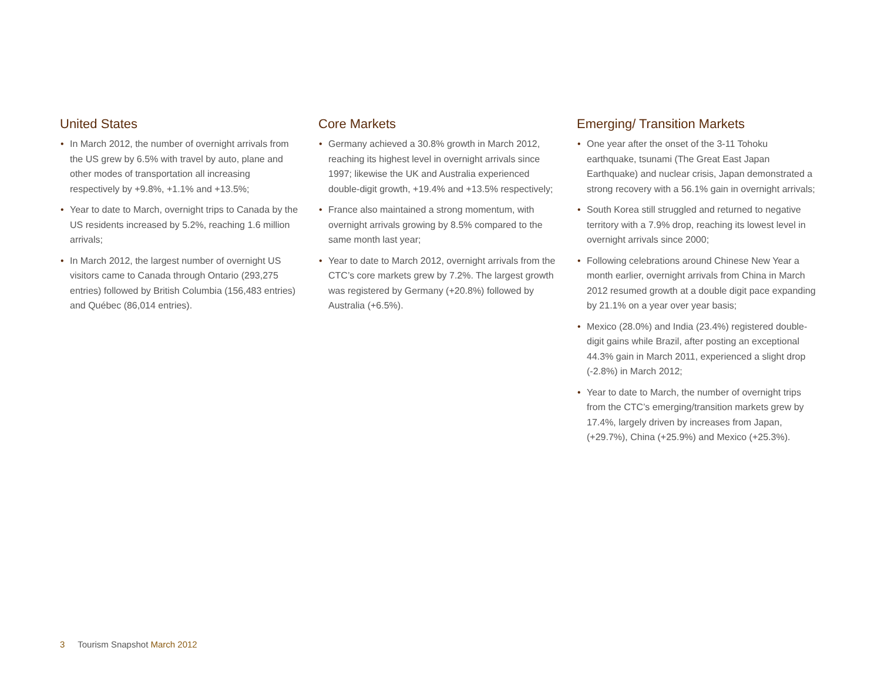United States
• In March 2012, the number of overnight arrivals from the US grew by 6.5% with travel by auto, plane and other modes of transportation all increasing respectively by +9.8%, +1.1% and +13.5%;
• Year to date to March, overnight trips to Canada by the US residents increased by 5.2%, reaching 1.6 million arrivals;
• In March 2012, the largest number of overnight US visitors came to Canada through Ontario (293,275 entries) followed by British Columbia (156,483 entries) and Québec (86,014 entries).
Core Markets
• Germany achieved a 30.8% growth in March 2012, reaching its highest level in overnight arrivals since 1997; likewise the UK and Australia experienced double-digit growth, +19.4% and +13.5% respectively;
• France also maintained a strong momentum, with overnight arrivals growing by 8.5% compared to the same month last year;
• Year to date to March 2012, overnight arrivals from the CTC’s core markets grew by 7.2%. The largest growth was registered by Germany (+20.8%) followed by Australia (+6.5%).
Emerging/ Transition Markets
• One year after the onset of the 3-11 Tohoku earthquake, tsunami (The Great East Japan Earthquake) and nuclear crisis, Japan demonstrated a strong recovery with a 56.1% gain in overnight arrivals;
• South Korea still struggled and returned to negative territory with a 7.9% drop, reaching its lowest level in overnight arrivals since 2000;
• Following celebrations around Chinese New Year a month earlier, overnight arrivals from China in March 2012 resumed growth at a double digit pace expanding by 21.1% on a year over year basis;
• Mexico (28.0%) and India (23.4%) registered double-digit gains while Brazil, after posting an exceptional 44.3% gain in March 2011, experienced a slight drop (-2.8%) in March 2012;
• Year to date to March, the number of overnight trips from the CTC’s emerging/transition markets grew by 17.4%, largely driven by increases from Japan, (+29.7%), China (+25.9%) and Mexico (+25.3%).
3 Tourism Snapshot March 2012